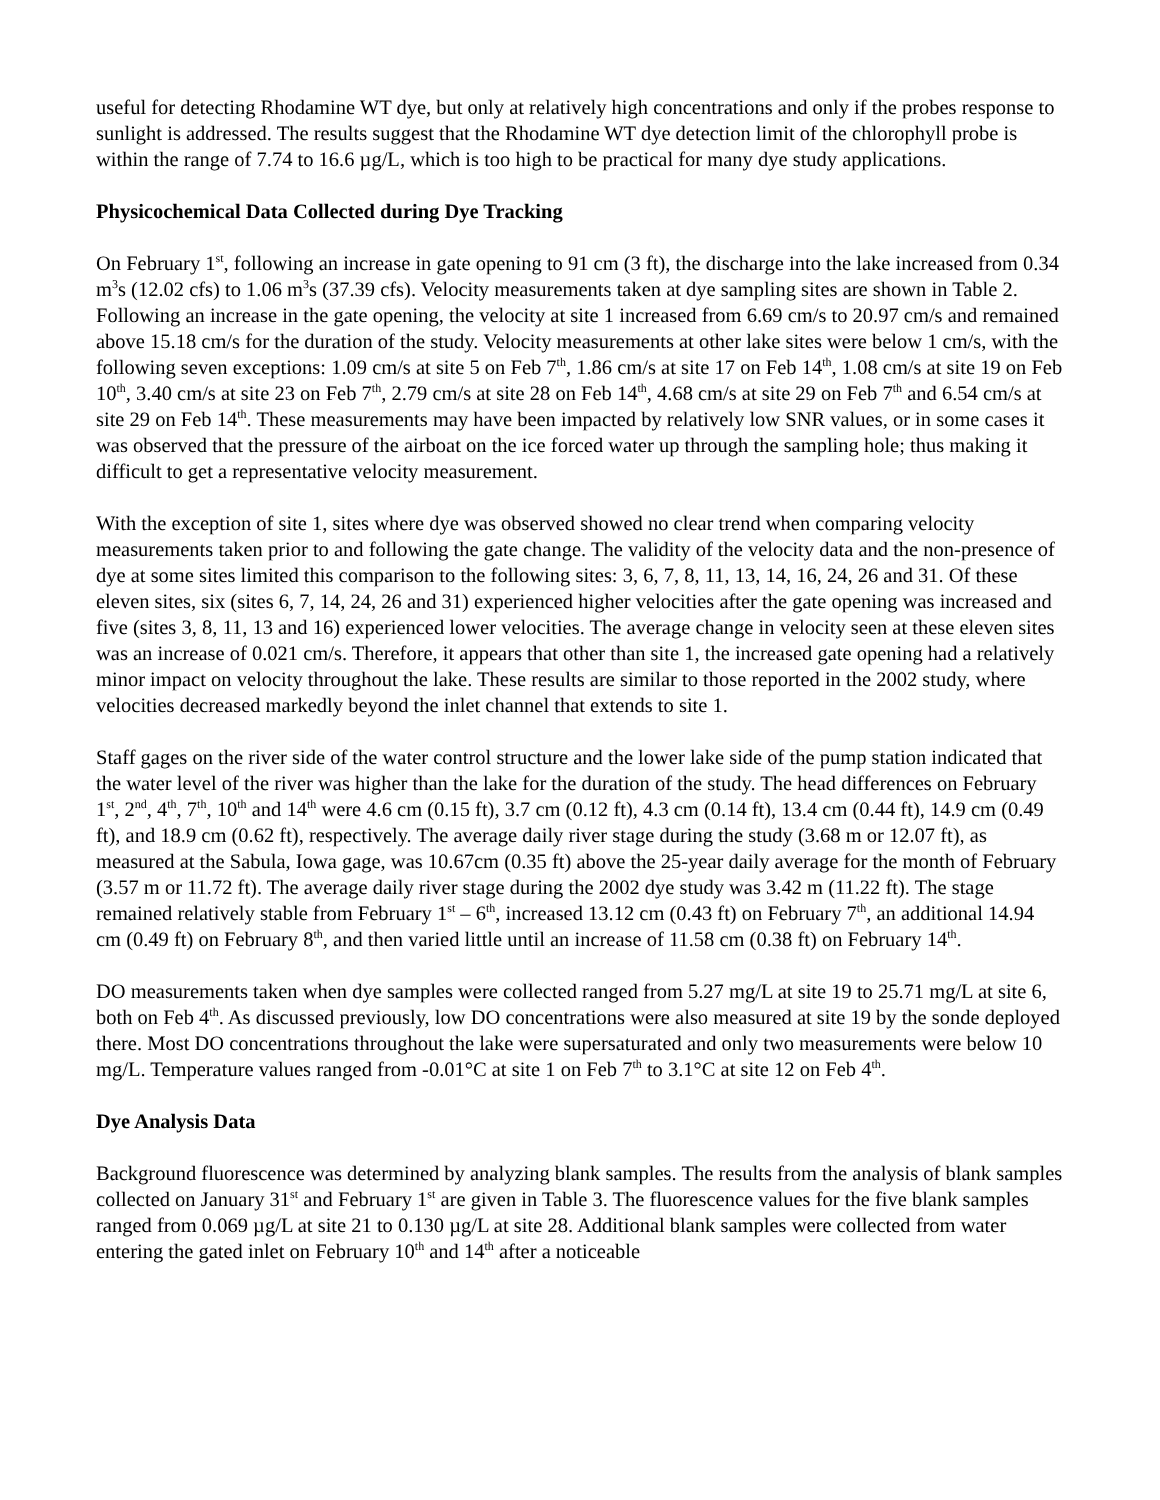useful for detecting Rhodamine WT dye, but only at relatively high concentrations and only if the probes response to sunlight is addressed. The results suggest that the Rhodamine WT dye detection limit of the chlorophyll probe is within the range of 7.74 to 16.6 µg/L, which is too high to be practical for many dye study applications.
Physicochemical Data Collected during Dye Tracking
On February 1<sup>st</sup>, following an increase in gate opening to 91 cm (3 ft), the discharge into the lake increased from 0.34 m<sup>3</sup>s (12.02 cfs) to 1.06 m<sup>3</sup>s (37.39 cfs). Velocity measurements taken at dye sampling sites are shown in Table 2. Following an increase in the gate opening, the velocity at site 1 increased from 6.69 cm/s to 20.97 cm/s and remained above 15.18 cm/s for the duration of the study. Velocity measurements at other lake sites were below 1 cm/s, with the following seven exceptions: 1.09 cm/s at site 5 on Feb 7<sup>th</sup>, 1.86 cm/s at site 17 on Feb 14<sup>th</sup>, 1.08 cm/s at site 19 on Feb 10<sup>th</sup>, 3.40 cm/s at site 23 on Feb 7<sup>th</sup>, 2.79 cm/s at site 28 on Feb 14<sup>th</sup>, 4.68 cm/s at site 29 on Feb 7<sup>th</sup> and 6.54 cm/s at site 29 on Feb 14<sup>th</sup>. These measurements may have been impacted by relatively low SNR values, or in some cases it was observed that the pressure of the airboat on the ice forced water up through the sampling hole; thus making it difficult to get a representative velocity measurement.
With the exception of site 1, sites where dye was observed showed no clear trend when comparing velocity measurements taken prior to and following the gate change. The validity of the velocity data and the non-presence of dye at some sites limited this comparison to the following sites: 3, 6, 7, 8, 11, 13, 14, 16, 24, 26 and 31. Of these eleven sites, six (sites 6, 7, 14, 24, 26 and 31) experienced higher velocities after the gate opening was increased and five (sites 3, 8, 11, 13 and 16) experienced lower velocities. The average change in velocity seen at these eleven sites was an increase of 0.021 cm/s. Therefore, it appears that other than site 1, the increased gate opening had a relatively minor impact on velocity throughout the lake. These results are similar to those reported in the 2002 study, where velocities decreased markedly beyond the inlet channel that extends to site 1.
Staff gages on the river side of the water control structure and the lower lake side of the pump station indicated that the water level of the river was higher than the lake for the duration of the study. The head differences on February 1<sup>st</sup>, 2<sup>nd</sup>, 4<sup>th</sup>, 7<sup>th</sup>, 10<sup>th</sup> and 14<sup>th</sup> were 4.6 cm (0.15 ft), 3.7 cm (0.12 ft), 4.3 cm (0.14 ft), 13.4 cm (0.44 ft), 14.9 cm (0.49 ft), and 18.9 cm (0.62 ft), respectively. The average daily river stage during the study (3.68 m or 12.07 ft), as measured at the Sabula, Iowa gage, was 10.67cm (0.35 ft) above the 25-year daily average for the month of February (3.57 m or 11.72 ft). The average daily river stage during the 2002 dye study was 3.42 m (11.22 ft). The stage remained relatively stable from February 1<sup>st</sup> – 6<sup>th</sup>, increased 13.12 cm (0.43 ft) on February 7<sup>th</sup>, an additional 14.94 cm (0.49 ft) on February 8<sup>th</sup>, and then varied little until an increase of 11.58 cm (0.38 ft) on February 14<sup>th</sup>.
DO measurements taken when dye samples were collected ranged from 5.27 mg/L at site 19 to 25.71 mg/L at site 6, both on Feb 4<sup>th</sup>. As discussed previously, low DO concentrations were also measured at site 19 by the sonde deployed there. Most DO concentrations throughout the lake were supersaturated and only two measurements were below 10 mg/L. Temperature values ranged from -0.01°C at site 1 on Feb 7<sup>th</sup> to 3.1°C at site 12 on Feb 4<sup>th</sup>.
Dye Analysis Data
Background fluorescence was determined by analyzing blank samples. The results from the analysis of blank samples collected on January 31<sup>st</sup> and February 1<sup>st</sup> are given in Table 3. The fluorescence values for the five blank samples ranged from 0.069 µg/L at site 21 to 0.130 µg/L at site 28. Additional blank samples were collected from water entering the gated inlet on February 10<sup>th</sup> and 14<sup>th</sup> after a noticeable